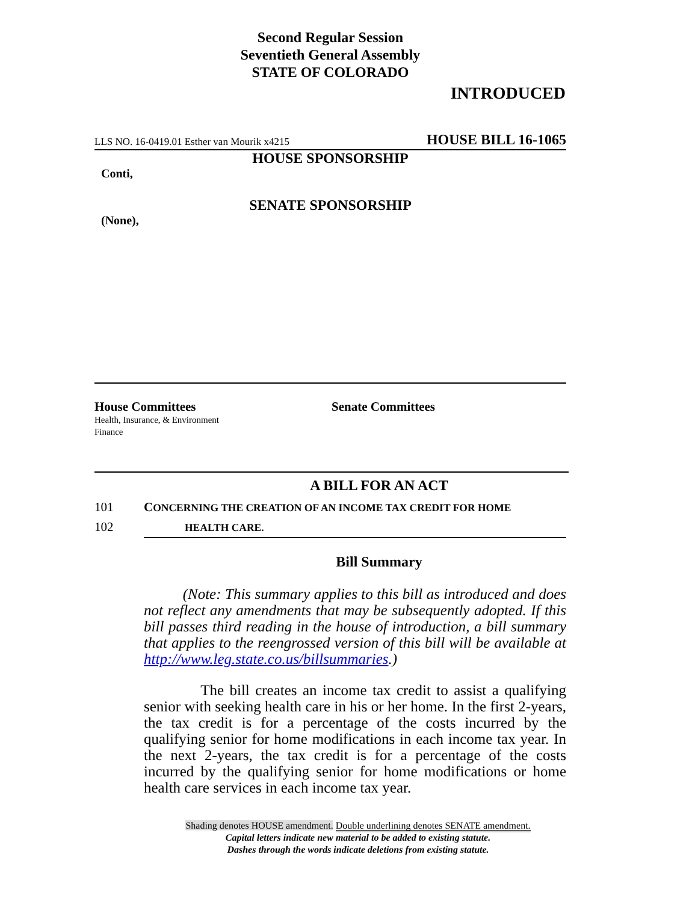Second Regular Session
Seventieth General Assembly
STATE OF COLORADO
INTRODUCED
LLS NO. 16-0419.01 Esther van Mourik x4215 HOUSE BILL 16-1065
HOUSE SPONSORSHIP
Conti,
SENATE SPONSORSHIP
(None),
House Committees
Health, Insurance, & Environment
Finance
Senate Committees
A BILL FOR AN ACT
101 CONCERNING THE CREATION OF AN INCOME TAX CREDIT FOR HOME
102 HEALTH CARE.
Bill Summary
(Note: This summary applies to this bill as introduced and does not reflect any amendments that may be subsequently adopted. If this bill passes third reading in the house of introduction, a bill summary that applies to the reengrossed version of this bill will be available at http://www.leg.state.co.us/billsummaries.)
The bill creates an income tax credit to assist a qualifying senior with seeking health care in his or her home. In the first 2-years, the tax credit is for a percentage of the costs incurred by the qualifying senior for home modifications in each income tax year. In the next 2-years, the tax credit is for a percentage of the costs incurred by the qualifying senior for home modifications or home health care services in each income tax year.
Shading denotes HOUSE amendment. Double underlining denotes SENATE amendment.
Capital letters indicate new material to be added to existing statute.
Dashes through the words indicate deletions from existing statute.